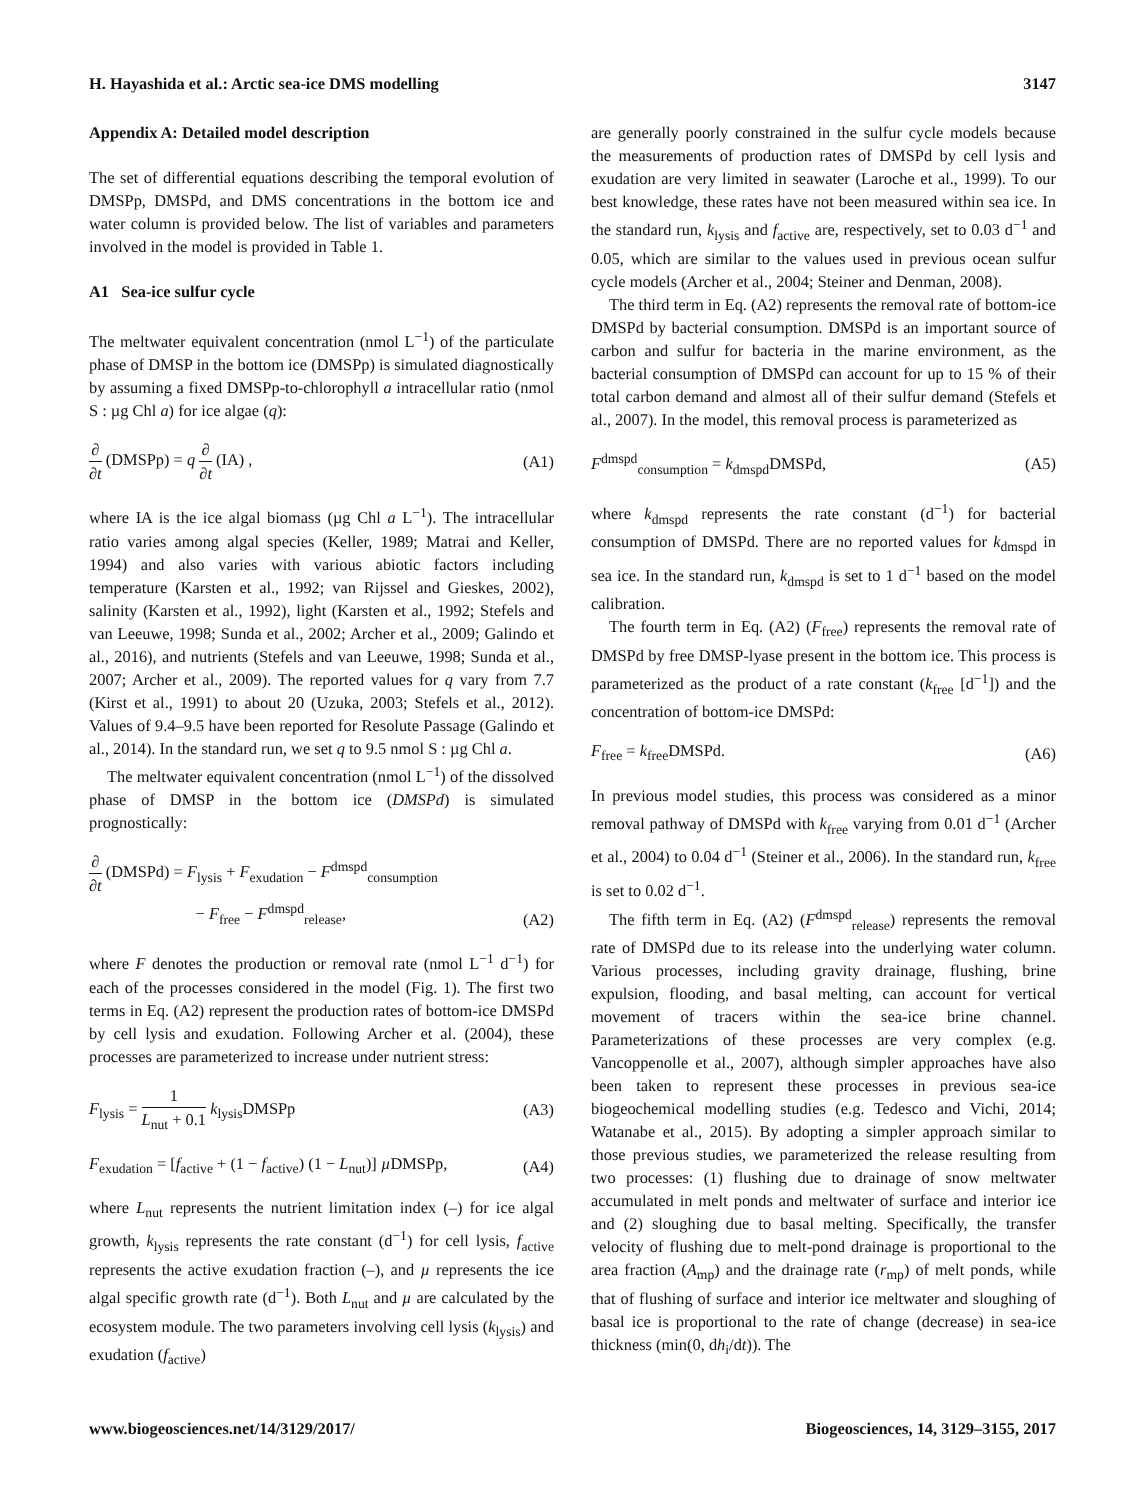H. Hayashida et al.: Arctic sea-ice DMS modelling 3147
Appendix A: Detailed model description
The set of differential equations describing the temporal evolution of DMSPp, DMSPd, and DMS concentrations in the bottom ice and water column is provided below. The list of variables and parameters involved in the model is provided in Table 1.
A1 Sea-ice sulfur cycle
The meltwater equivalent concentration (nmol L<sup>−1</sup>) of the particulate phase of DMSP in the bottom ice (DMSPp) is simulated diagnostically by assuming a fixed DMSPp-to-chlorophyll a intracellular ratio (nmol S : µg Chl a) for ice algae (q):
∂ ∂t (DMSPp) = q ∂ ∂t (IA) , (A1)
where IA is the ice algal biomass (µg Chl a L<sup>−1</sup>). The intracellular ratio varies among algal species (Keller, 1989; Matrai and Keller, 1994) and also varies with various abiotic factors including temperature (Karsten et al., 1992; van Rijssel and Gieskes, 2002), salinity (Karsten et al., 1992), light (Karsten et al., 1992; Stefels and van Leeuwe, 1998; Sunda et al., 2002; Archer et al., 2009; Galindo et al., 2016), and nutrients (Stefels and van Leeuwe, 1998; Sunda et al., 2007; Archer et al., 2009). The reported values for q vary from 7.7 (Kirst et al., 1991) to about 20 (Uzuka, 2003; Stefels et al., 2012). Values of 9.4–9.5 have been reported for Resolute Passage (Galindo et al., 2014). In the standard run, we set q to 9.5 nmol S : µg Chl a.
The meltwater equivalent concentration (nmol L<sup>−1</sup>) of the dissolved phase of DMSP in the bottom ice (DMSPd) is simulated prognostically:
∂ ∂t (DMSPd) = F<sub>lysis</sub> + F<sub>exudation</sub> − F<sup>dmspd</sup><sub>consumption</sub>
− F<sub>free</sub> − F<sup>dmspd</sup><sub>release</sub>, (A2)
where F denotes the production or removal rate (nmol L<sup>−1</sup> d<sup>−1</sup>) for each of the processes considered in the model (Fig. 1). The first two terms in Eq. (A2) represent the production rates of bottom-ice DMSPd by cell lysis and exudation. Following Archer et al. (2004), these processes are parameterized to increase under nutrient stress:
F<sub>lysis</sub> = 1 L<sub>nut</sub> + 0.1 k<sub>lysis</sub>DMSPp (A3)
F<sub>exudation</sub> = [f<sub>active</sub> + (1 − f<sub>active</sub>) (1 − L<sub>nut</sub>)] µ DMSPp, (A4)
where L<sub>nut</sub> represents the nutrient limitation index (–) for ice algal growth, k<sub>lysis</sub> represents the rate constant (d<sup>−1</sup>) for cell lysis, f<sub>active</sub> represents the active exudation fraction (–), and µ represents the ice algal specific growth rate (d<sup>−1</sup>). Both L<sub>nut</sub> and µ are calculated by the ecosystem module. The two parameters involving cell lysis (k<sub>lysis</sub>) and exudation (f<sub>active</sub>)
are generally poorly constrained in the sulfur cycle models because the measurements of production rates of DMSPd by cell lysis and exudation are very limited in seawater (Laroche et al., 1999). To our best knowledge, these rates have not been measured within sea ice. In the standard run, k<sub>lysis</sub> and f<sub>active</sub> are, respectively, set to 0.03 d<sup>−1</sup> and 0.05, which are similar to the values used in previous ocean sulfur cycle models (Archer et al., 2004; Steiner and Denman, 2008).
The third term in Eq. (A2) represents the removal rate of bottom-ice DMSPd by bacterial consumption. DMSPd is an important source of carbon and sulfur for bacteria in the marine environment, as the bacterial consumption of DMSPd can account for up to 15 % of their total carbon demand and almost all of their sulfur demand (Stefels et al., 2007). In the model, this removal process is parameterized as
F<sup>dmspd</sup><sub>consumption</sub> = k<sub>dmspd</sub>DMSPd, (A5)
where k<sub>dmspd</sub> represents the rate constant (d<sup>−1</sup>) for bacterial consumption of DMSPd. There are no reported values for k<sub>dmspd</sub> in sea ice. In the standard run, k<sub>dmspd</sub> is set to 1 d<sup>−1</sup> based on the model calibration.
The fourth term in Eq. (A2) (F<sub>free</sub>) represents the removal rate of DMSPd by free DMSP-lyase present in the bottom ice. This process is parameterized as the product of a rate constant (k<sub>free</sub> [d<sup>−1</sup>]) and the concentration of bottom-ice DMSPd:
F<sub>free</sub> = k<sub>free</sub>DMSPd. (A6)
In previous model studies, this process was considered as a minor removal pathway of DMSPd with k<sub>free</sub> varying from 0.01 d<sup>−1</sup> (Archer et al., 2004) to 0.04 d<sup>−1</sup> (Steiner et al., 2006). In the standard run, k<sub>free</sub> is set to 0.02 d<sup>−1</sup>.
The fifth term in Eq. (A2) (F<sup>dmspd</sup><sub>release</sub>) represents the removal rate of DMSPd due to its release into the underlying water column. Various processes, including gravity drainage, flushing, brine expulsion, flooding, and basal melting, can account for vertical movement of tracers within the sea-ice brine channel. Parameterizations of these processes are very complex (e.g. Vancoppenolle et al., 2007), although simpler approaches have also been taken to represent these processes in previous sea-ice biogeochemical modelling studies (e.g. Tedesco and Vichi, 2014; Watanabe et al., 2015). By adopting a simpler approach similar to those previous studies, we parameterized the release resulting from two processes: (1) flushing due to drainage of snow meltwater accumulated in melt ponds and meltwater of surface and interior ice and (2) sloughing due to basal melting. Specifically, the transfer velocity of flushing due to melt-pond drainage is proportional to the area fraction (A<sub>mp</sub>) and the drainage rate (r<sub>mp</sub>) of melt ponds, while that of flushing of surface and interior ice meltwater and sloughing of basal ice is proportional to the rate of change (decrease) in sea-ice thickness (min(0, dh<sub>i</sub>/dt)). The
www.biogeosciences.net/14/3129/2017/ Biogeosciences, 14, 3129–3155, 2017